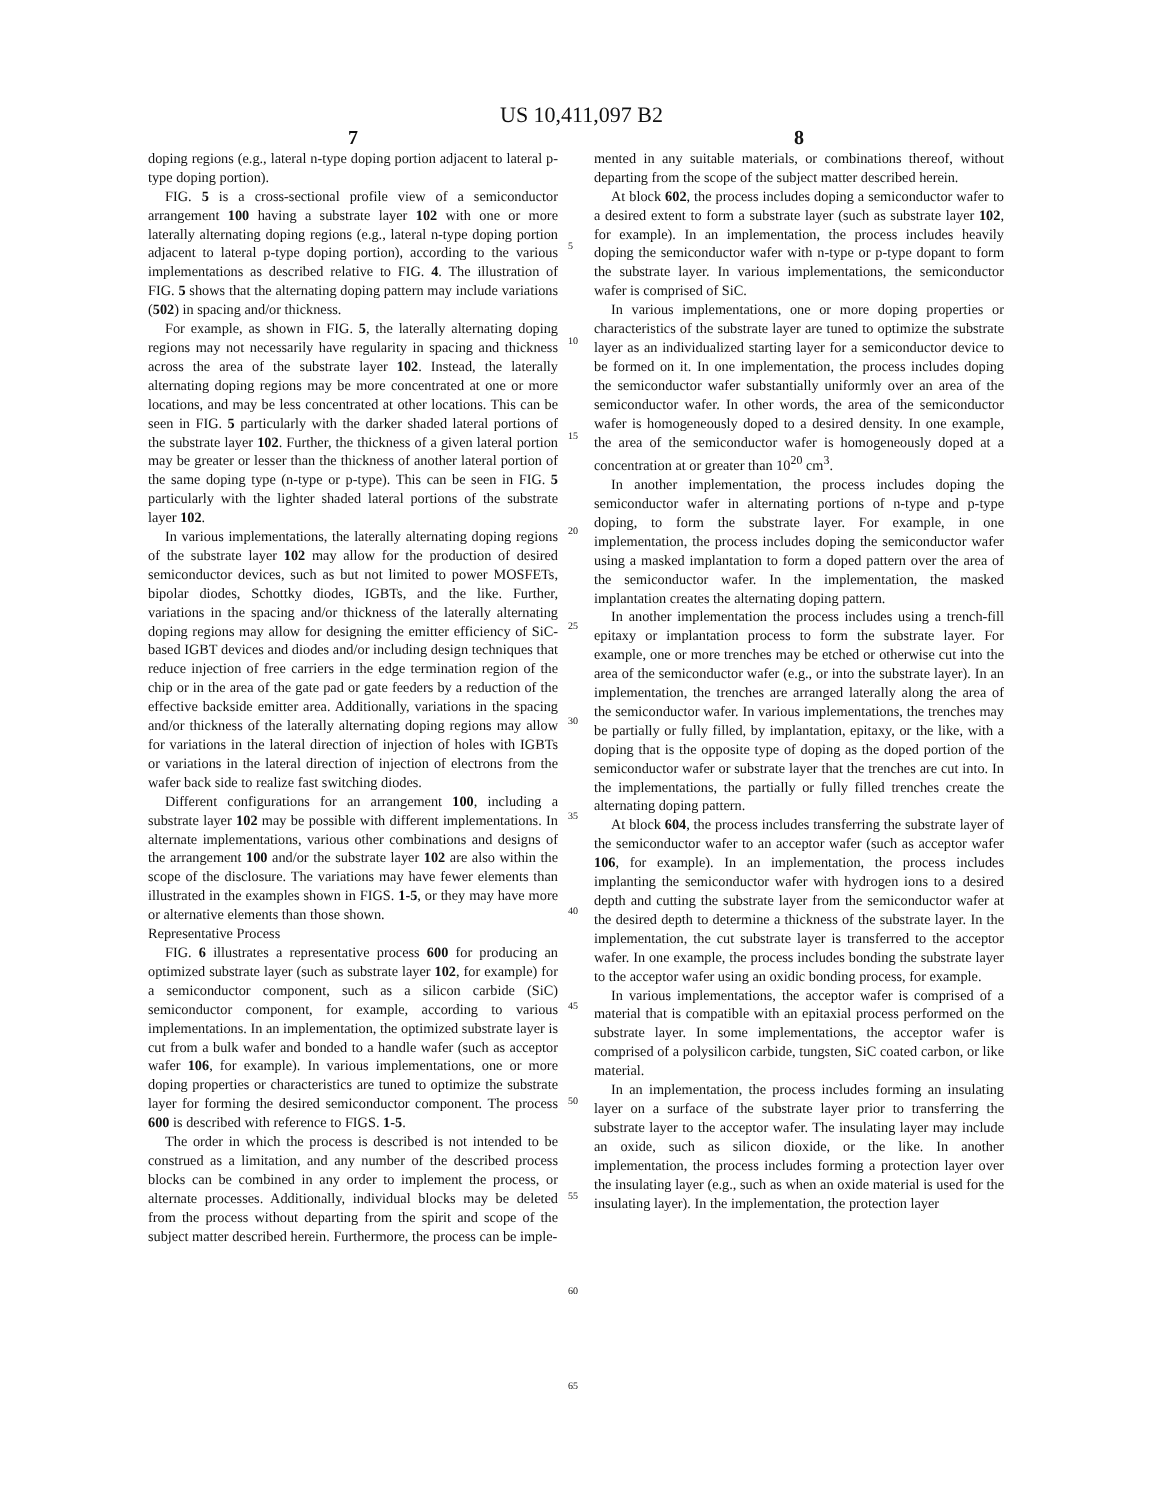US 10,411,097 B2
7
doping regions (e.g., lateral n-type doping portion adjacent to lateral p-type doping portion).
FIG. 5 is a cross-sectional profile view of a semiconductor arrangement 100 having a substrate layer 102 with one or more laterally alternating doping regions (e.g., lateral n-type doping portion adjacent to lateral p-type doping portion), according to the various implementations as described relative to FIG. 4. The illustration of FIG. 5 shows that the alternating doping pattern may include variations (502) in spacing and/or thickness.
For example, as shown in FIG. 5, the laterally alternating doping regions may not necessarily have regularity in spacing and thickness across the area of the substrate layer 102. Instead, the laterally alternating doping regions may be more concentrated at one or more locations, and may be less concentrated at other locations. This can be seen in FIG. 5 particularly with the darker shaded lateral portions of the substrate layer 102. Further, the thickness of a given lateral portion may be greater or lesser than the thickness of another lateral portion of the same doping type (n-type or p-type). This can be seen in FIG. 5 particularly with the lighter shaded lateral portions of the substrate layer 102.
In various implementations, the laterally alternating doping regions of the substrate layer 102 may allow for the production of desired semiconductor devices, such as but not limited to power MOSFETs, bipolar diodes, Schottky diodes, IGBTs, and the like. Further, variations in the spacing and/or thickness of the laterally alternating doping regions may allow for designing the emitter efficiency of SiC-based IGBT devices and diodes and/or including design techniques that reduce injection of free carriers in the edge termination region of the chip or in the area of the gate pad or gate feeders by a reduction of the effective backside emitter area. Additionally, variations in the spacing and/or thickness of the laterally alternating doping regions may allow for variations in the lateral direction of injection of holes with IGBTs or variations in the lateral direction of injection of electrons from the wafer back side to realize fast switching diodes.
Different configurations for an arrangement 100, including a substrate layer 102 may be possible with different implementations. In alternate implementations, various other combinations and designs of the arrangement 100 and/or the substrate layer 102 are also within the scope of the disclosure. The variations may have fewer elements than illustrated in the examples shown in FIGS. 1-5, or they may have more or alternative elements than those shown.
Representative Process
FIG. 6 illustrates a representative process 600 for producing an optimized substrate layer (such as substrate layer 102, for example) for a semiconductor component, such as a silicon carbide (SiC) semiconductor component, for example, according to various implementations. In an implementation, the optimized substrate layer is cut from a bulk wafer and bonded to a handle wafer (such as acceptor wafer 106, for example). In various implementations, one or more doping properties or characteristics are tuned to optimize the substrate layer for forming the desired semiconductor component. The process 600 is described with reference to FIGS. 1-5.
The order in which the process is described is not intended to be construed as a limitation, and any number of the described process blocks can be combined in any order to implement the process, or alternate processes. Additionally, individual blocks may be deleted from the process without departing from the spirit and scope of the subject matter described herein. Furthermore, the process can be imple-
8
mented in any suitable materials, or combinations thereof, without departing from the scope of the subject matter described herein.
At block 602, the process includes doping a semiconductor wafer to a desired extent to form a substrate layer (such as substrate layer 102, for example). In an implementation, the process includes heavily doping the semiconductor wafer with n-type or p-type dopant to form the substrate layer. In various implementations, the semiconductor wafer is comprised of SiC.
In various implementations, one or more doping properties or characteristics of the substrate layer are tuned to optimize the substrate layer as an individualized starting layer for a semiconductor device to be formed on it. In one implementation, the process includes doping the semiconductor wafer substantially uniformly over an area of the semiconductor wafer. In other words, the area of the semiconductor wafer is homogeneously doped to a desired density. In one example, the area of the semiconductor wafer is homogeneously doped at a concentration at or greater than 10<sup>20</sup> cm<sup>3</sup>.
In another implementation, the process includes doping the semiconductor wafer in alternating portions of n-type and p-type doping, to form the substrate layer. For example, in one implementation, the process includes doping the semiconductor wafer using a masked implantation to form a doped pattern over the area of the semiconductor wafer. In the implementation, the masked implantation creates the alternating doping pattern.
In another implementation the process includes using a trench-fill epitaxy or implantation process to form the substrate layer. For example, one or more trenches may be etched or otherwise cut into the area of the semiconductor wafer (e.g., or into the substrate layer). In an implementation, the trenches are arranged laterally along the area of the semiconductor wafer. In various implementations, the trenches may be partially or fully filled, by implantation, epitaxy, or the like, with a doping that is the opposite type of doping as the doped portion of the semiconductor wafer or substrate layer that the trenches are cut into. In the implementations, the partially or fully filled trenches create the alternating doping pattern.
At block 604, the process includes transferring the substrate layer of the semiconductor wafer to an acceptor wafer (such as acceptor wafer 106, for example). In an implementation, the process includes implanting the semiconductor wafer with hydrogen ions to a desired depth and cutting the substrate layer from the semiconductor wafer at the desired depth to determine a thickness of the substrate layer. In the implementation, the cut substrate layer is transferred to the acceptor wafer. In one example, the process includes bonding the substrate layer to the acceptor wafer using an oxidic bonding process, for example.
In various implementations, the acceptor wafer is comprised of a material that is compatible with an epitaxial process performed on the substrate layer. In some implementations, the acceptor wafer is comprised of a polysilicon carbide, tungsten, SiC coated carbon, or like material.
In an implementation, the process includes forming an insulating layer on a surface of the substrate layer prior to transferring the substrate layer to the acceptor wafer. The insulating layer may include an oxide, such as silicon dioxide, or the like. In another implementation, the process includes forming a protection layer over the insulating layer (e.g., such as when an oxide material is used for the insulating layer). In the implementation, the protection layer
5
10
15
20
25
30
35
40
45
50
55
60
65